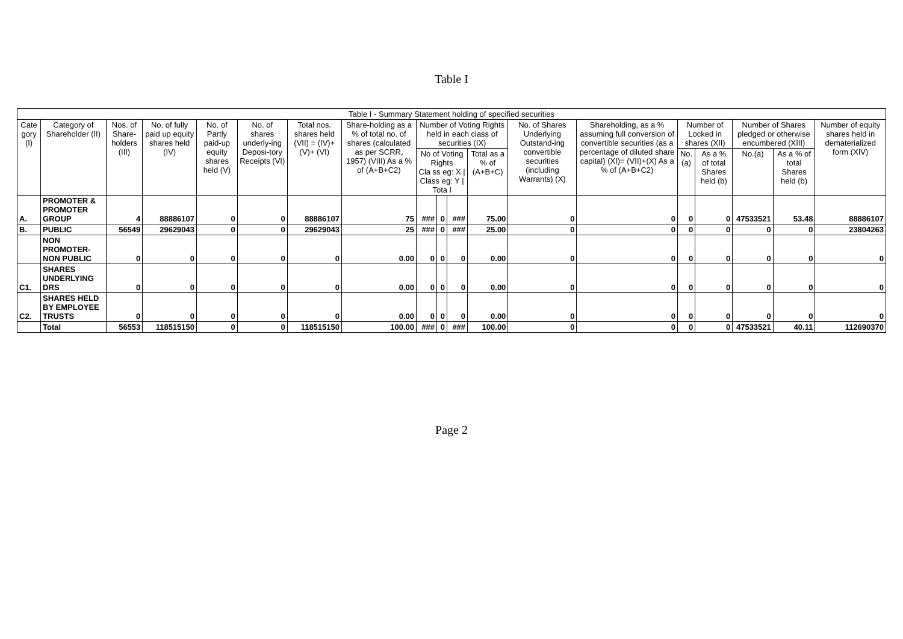Table I
| Table I - Summary Statement holding of specified securities | | | | | | | | | | | | | | | | | | |
| --- | --- | --- | --- | --- | --- | --- | --- | --- | --- | --- | --- | --- | --- | --- | --- | --- | --- | --- |
| Cate gory (I) | Category of Shareholder (II) | Nos. of Share-holders (III) | No. of fully paid up equity shares held (IV) | No. of Partly paid-up equity shares held (V) | No. of shares underly-ing Deposi-tory Receipts (VI) | Total nos. shares held (VII) = (IV)+(V)+ (VI) | Share-holding as a % of total no. of shares (calculated as per SCRR, 1957) (VIII) As a % of (A+B+C2) | Number of Voting Rights held in each class of securities (IX) | | | | No. of Shares Underlying Outstand-ing convertible securities (including Warrants) (X) | Shareholding, as a % assuming full conversion of convertible securities (as a percentage of diluted share capital) (XI)= (VII)+(X) As a % of (A+B+C2) | Number of Locked in shares (XII) | | Number of Shares pledged or otherwise encumbered (XIII) | | Number of equity shares held in dematerialized form (XIV) |
| | | | | | | | | No of Voting Rights Cla ss eg: X / Class eg: Y / Tota l | | | Total as a % of (A+B+C) | | | No. (a) | As a % of total Shares held (b) | No.(a) | As a % of total Shares held (b) | |
| A. | PROMOTER & PROMOTER GROUP | 4 | 88886107 | 0 | 0 | 88886107 | 75 | ### | 0 | ### | 75.00 | 0 | 0 | 0 | 0 | 47533521 | 53.48 | 88886107 |
| B. | PUBLIC | 56549 | 29629043 | 0 | 0 | 29629043 | 25 | ### | 0 | ### | 25.00 | 0 | 0 | 0 | 0 | 0 | 0 | 23804263 |
| | NON PROMOTER-NON PUBLIC | 0 | 0 | 0 | 0 | 0 | 0.00 | 0 | 0 | 0 | 0.00 | 0 | 0 | 0 | 0 | 0 | 0 | 0 |
| C1. | SHARES UNDERLYING DRS | 0 | 0 | 0 | 0 | 0 | 0.00 | 0 | 0 | 0 | 0.00 | 0 | 0 | 0 | 0 | 0 | 0 | 0 |
| C2. | SHARES HELD BY EMPLOYEE TRUSTS | 0 | 0 | 0 | 0 | 0 | 0.00 | 0 | 0 | 0 | 0.00 | 0 | 0 | 0 | 0 | 0 | 0 | 0 |
| | Total | 56553 | 118515150 | 0 | 0 | 118515150 | 100.00 | ### | 0 | ### | 100.00 | 0 | 0 | 0 | 0 | 47533521 | 40.11 | 112690370 |
Page 2